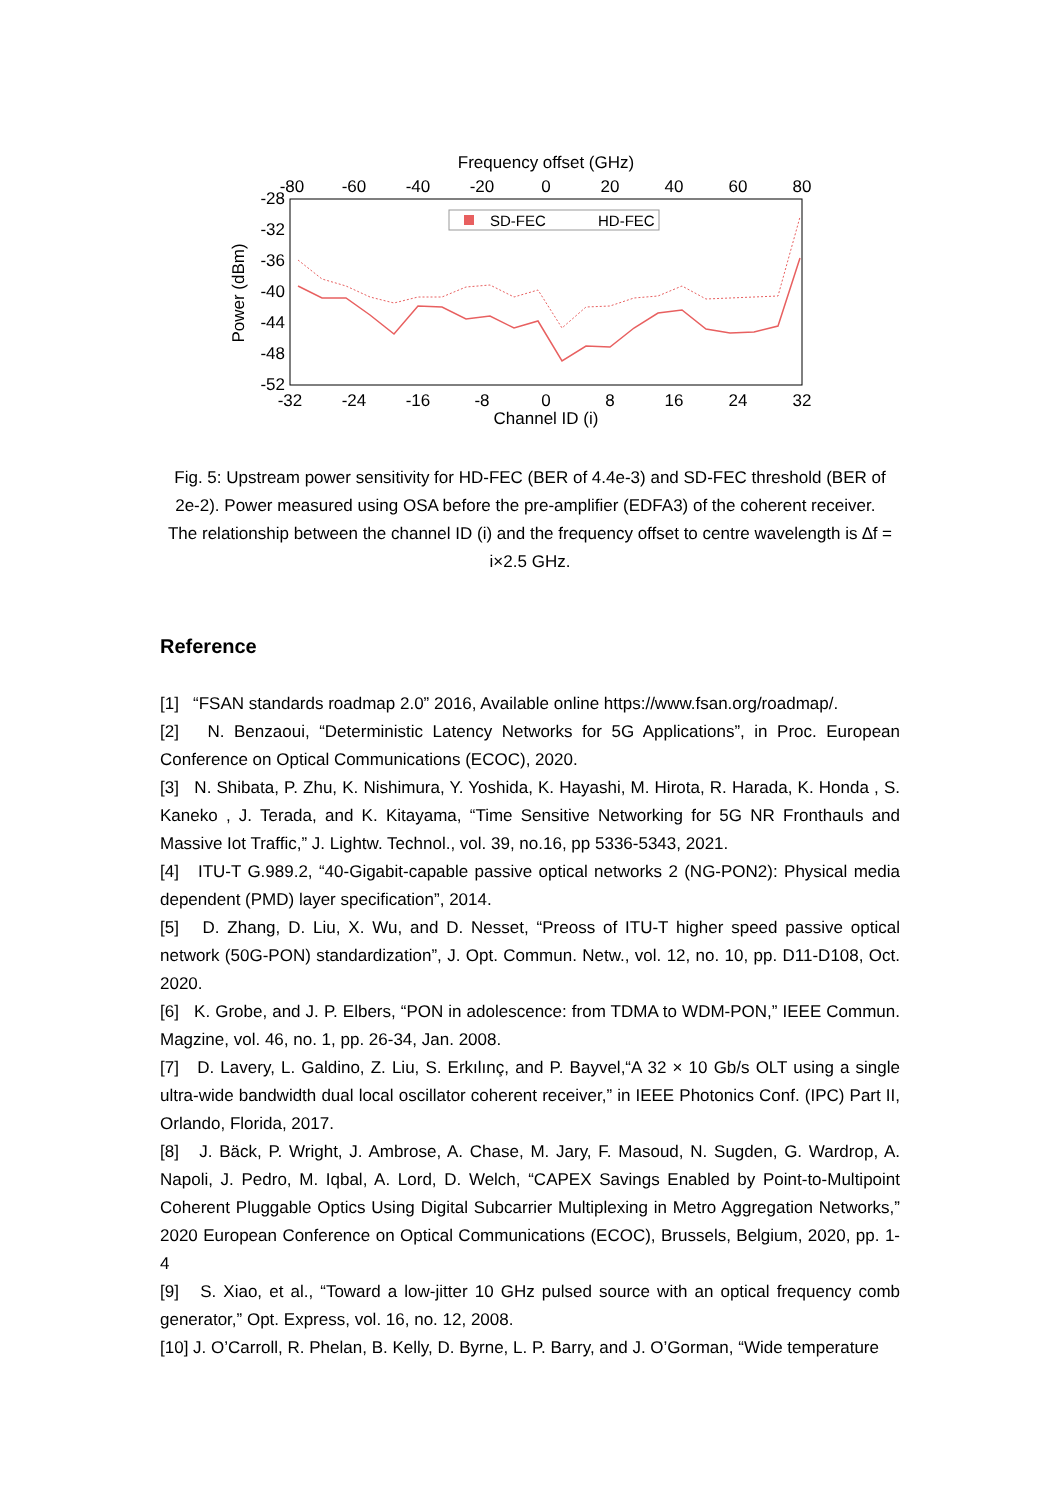Frequency offset (GHz)
-80
-60
-40
-20
0
20
40
60
80
-28
-32
-36
-40
-44
-48
-52
Power (dBm)
-32
-24
-16
-8
0
8
16
24
32
Channel ID (i)
SD-FEC
HD-FEC
Fig. 5: Upstream power sensitivity for HD-FEC (BER of 4.4e-3) and SD-FEC threshold (BER of 2e-2). Power measured using OSA before the pre-amplifier (EDFA3) of the coherent receiver. The relationship between the channel ID (i) and the frequency offset to centre wavelength is ∆f = i×2.5 GHz.
Reference
[1] “FSAN standards roadmap 2.0” 2016, Available online https://www.fsan.org/roadmap/.
[2] N. Benzaoui, “Deterministic Latency Networks for 5G Applications”, in Proc. European Conference on Optical Communications (ECOC), 2020.
[3] N. Shibata, P. Zhu, K. Nishimura, Y. Yoshida, K. Hayashi, M. Hirota, R. Harada, K. Honda , S. Kaneko , J. Terada, and K. Kitayama, “Time Sensitive Networking for 5G NR Fronthauls and Massive Iot Traffic,” J. Lightw. Technol., vol. 39, no.16, pp 5336-5343, 2021.
[4] ITU-T G.989.2, “40-Gigabit-capable passive optical networks 2 (NG-PON2): Physical media dependent (PMD) layer specification”, 2014.
[5] D. Zhang, D. Liu, X. Wu, and D. Nesset, “Preoss of ITU-T higher speed passive optical network (50G-PON) standardization”, J. Opt. Commun. Netw., vol. 12, no. 10, pp. D11-D108, Oct. 2020.
[6] K. Grobe, and J. P. Elbers, “PON in adolescence: from TDMA to WDM-PON,” IEEE Commun. Magzine, vol. 46, no. 1, pp. 26-34, Jan. 2008.
[7] D. Lavery, L. Galdino, Z. Liu, S. Erkılınç, and P. Bayvel,“A 32 × 10 Gb/s OLT using a single ultra-wide bandwidth dual local oscillator coherent receiver,” in IEEE Photonics Conf. (IPC) Part II, Orlando, Florida, 2017.
[8] J. Bäck, P. Wright, J. Ambrose, A. Chase, M. Jary, F. Masoud, N. Sugden, G. Wardrop, A. Napoli, J. Pedro, M. Iqbal, A. Lord, D. Welch, “CAPEX Savings Enabled by Point-to-Multipoint Coherent Pluggable Optics Using Digital Subcarrier Multiplexing in Metro Aggregation Networks,” 2020 European Conference on Optical Communications (ECOC), Brussels, Belgium, 2020, pp. 1-4
[9] S. Xiao, et al., “Toward a low-jitter 10 GHz pulsed source with an optical frequency comb generator,” Opt. Express, vol. 16, no. 12, 2008.
[10] J. O’Carroll, R. Phelan, B. Kelly, D. Byrne, L. P. Barry, and J. O’Gorman, “Wide temperature